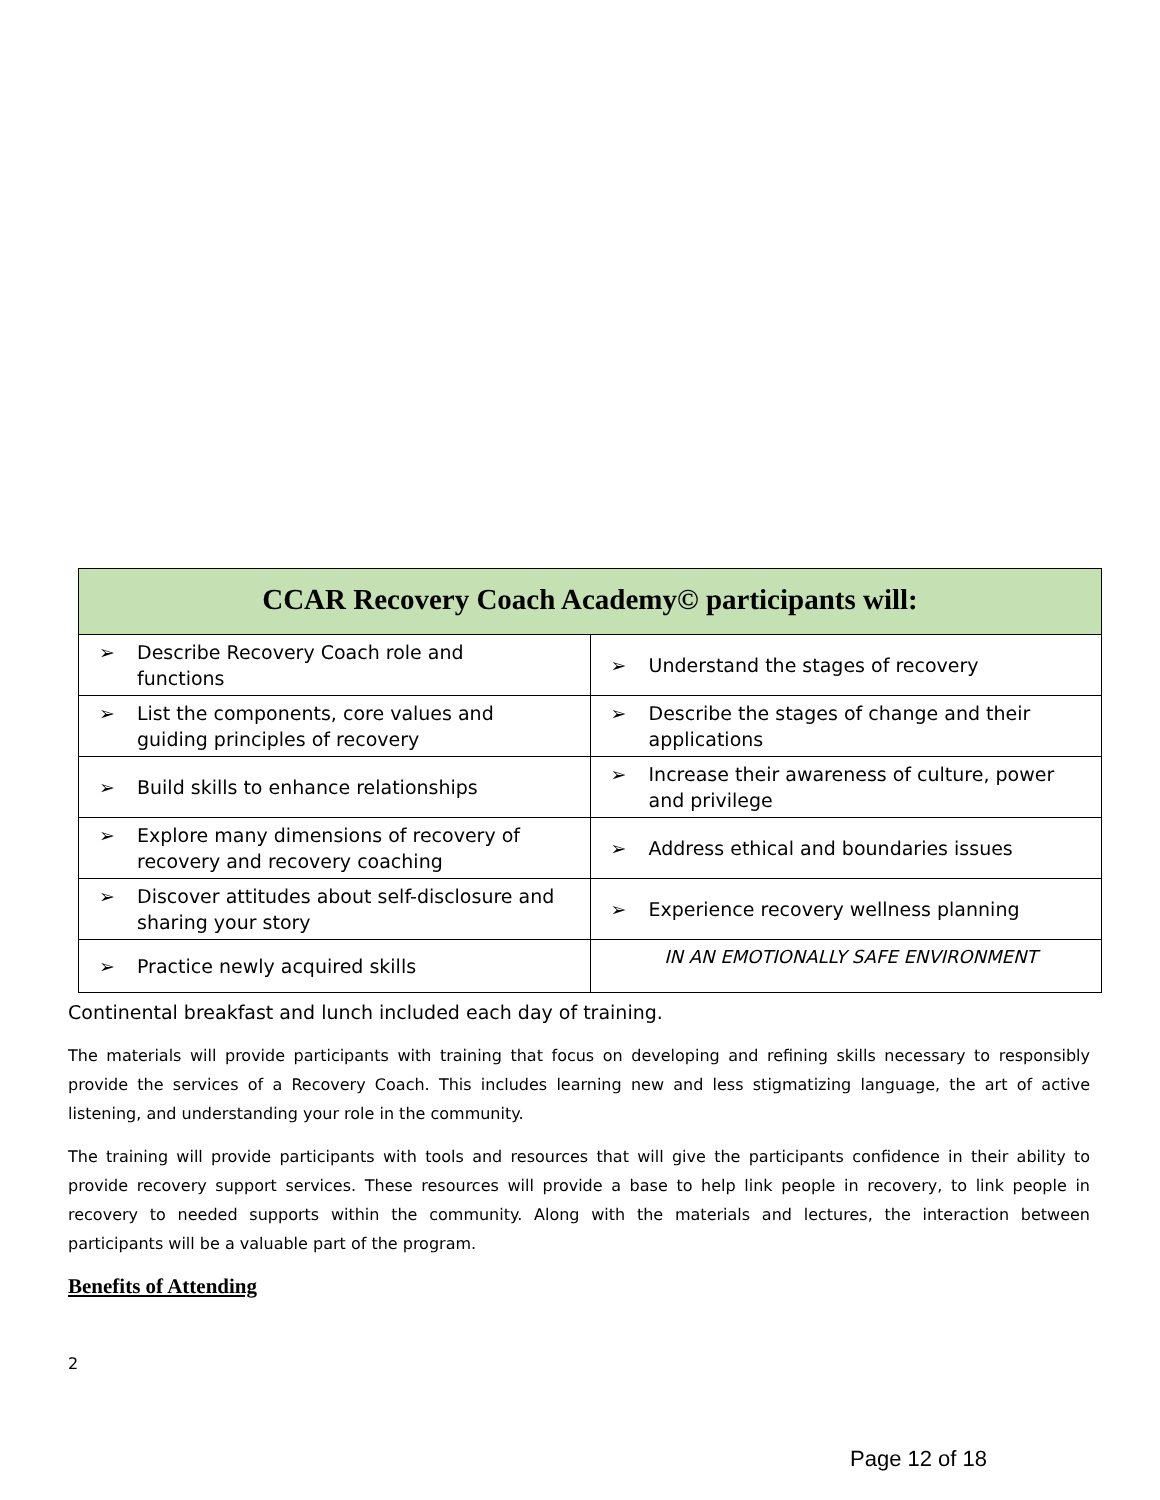| CCAR Recovery Coach Academy© participants will: | |
| --- | --- |
| ➢ Describe Recovery Coach role and functions | ➢ Understand the stages of recovery |
| ➢ List the components, core values and guiding principles of recovery | ➢ Describe the stages of change and their applications |
| ➢ Build skills to enhance relationships | ➢ Increase their awareness of culture, power and privilege |
| ➢ Explore many dimensions of recovery of recovery and recovery coaching | ➢ Address ethical and boundaries issues |
| ➢ Discover attitudes about self-disclosure and sharing your story | ➢ Experience recovery wellness planning |
| ➢ Practice newly acquired skills | IN AN EMOTIONALLY SAFE ENVIRONMENT |
Continental breakfast and lunch included each day of training.
The materials will provide participants with training that focus on developing and refining skills necessary to responsibly provide the services of a Recovery Coach. This includes learning new and less stigmatizing language, the art of active listening, and understanding your role in the community.
The training will provide participants with tools and resources that will give the participants confidence in their ability to provide recovery support services. These resources will provide a base to help link people in recovery, to link people in recovery to needed supports within the community. Along with the materials and lectures, the interaction between participants will be a valuable part of the program.
Benefits of Attending
2
Page 12 of 18